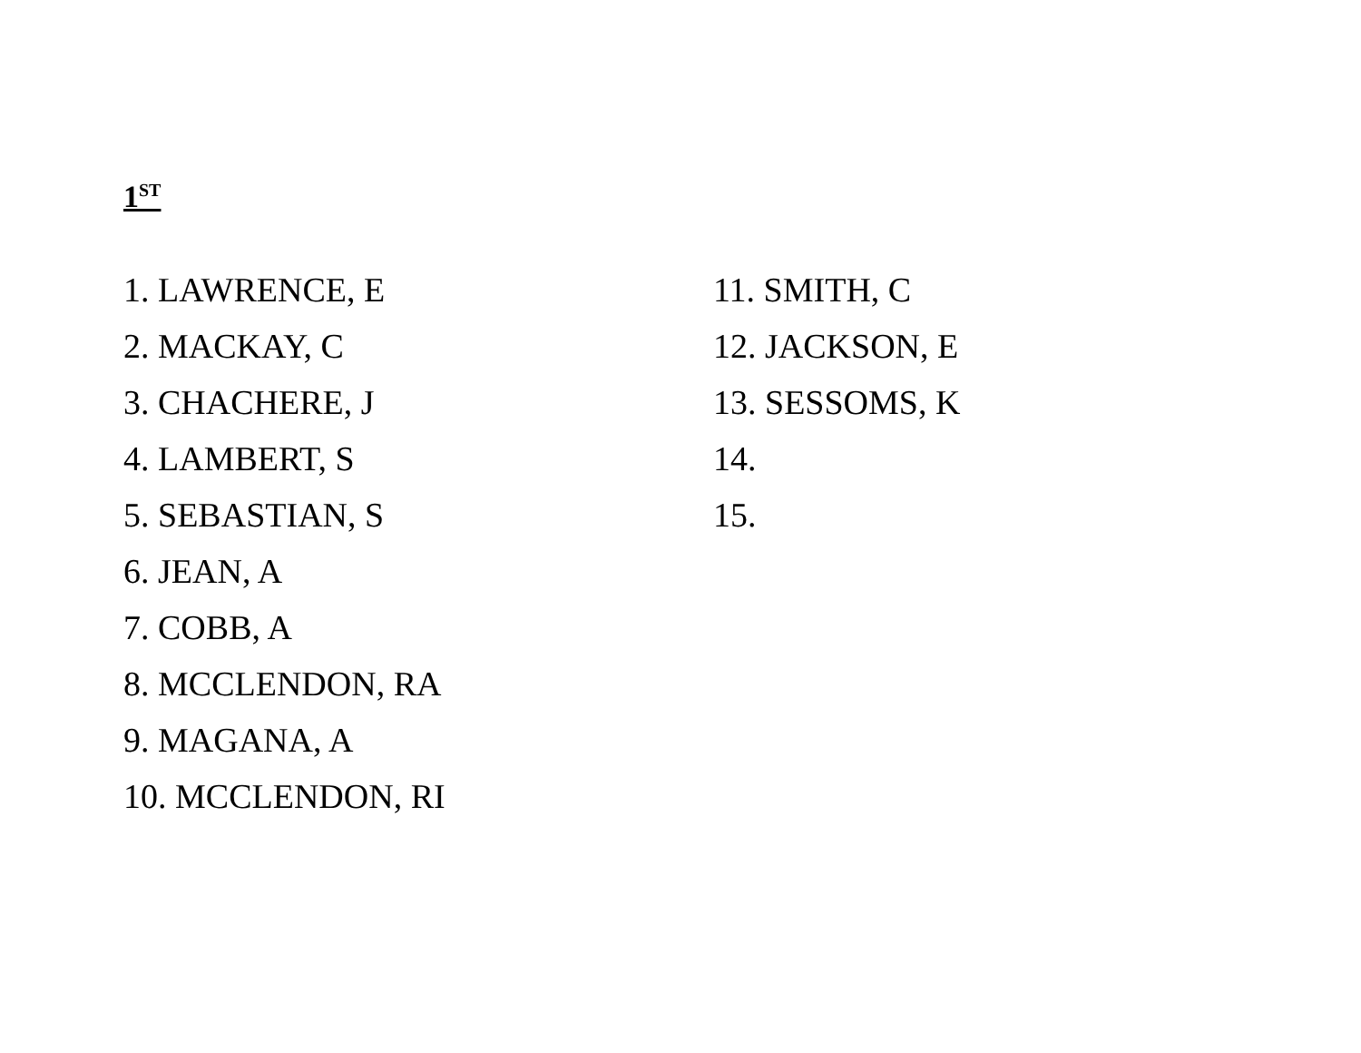1<sup>ST</sup>
1. LAWRENCE, E
2. MACKAY, C
3. CHACHERE, J
4. LAMBERT, S
5. SEBASTIAN, S
6. JEAN, A
7. COBB, A
8. MCCLENDON, RA
9. MAGANA, A
10. MCCLENDON, RI
11. SMITH, C
12. JACKSON, E
13. SESSOMS, K
14.
15.